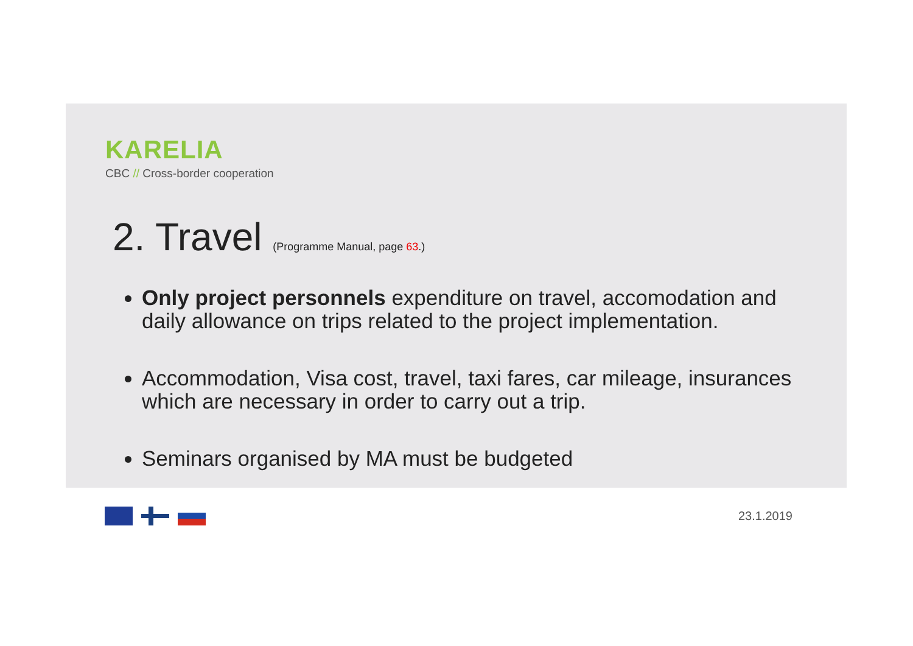KARELIA
CBC // Cross-border cooperation
2. Travel (Programme Manual, page 63.)
Only project personnels expenditure on travel, accomodation and daily allowance on trips related to the project implementation.
Accommodation, Visa cost, travel, taxi fares, car mileage, insurances which are necessary in order to carry out a trip.
Seminars organised by MA must be budgeted
23.1.2019